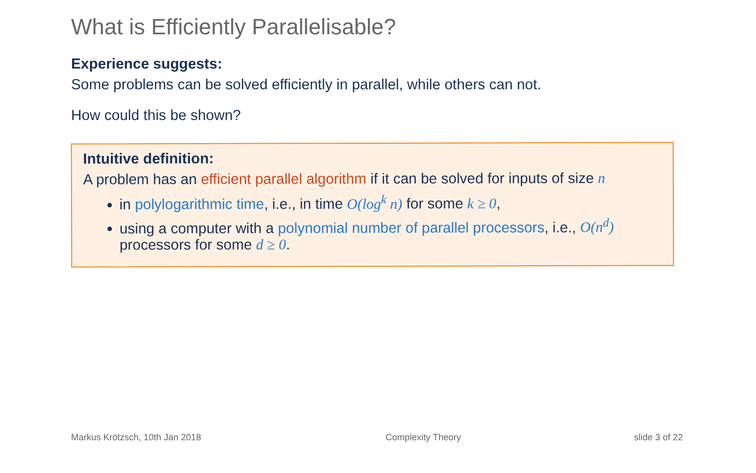What is Efficiently Parallelisable?
Experience suggests:
Some problems can be solved efficiently in parallel, while others can not.
How could this be shown?
Intuitive definition:
A problem has an efficient parallel algorithm if it can be solved for inputs of size n
in polylogarithmic time, i.e., in time O(log<sup>k</sup> n) for some k ≥ 0,
using a computer with a polynomial number of parallel processors, i.e., O(n<sup>d</sup>) processors for some d ≥ 0.
Markus Krötzsch, 10th Jan 2018 Complexity Theory slide 3 of 22